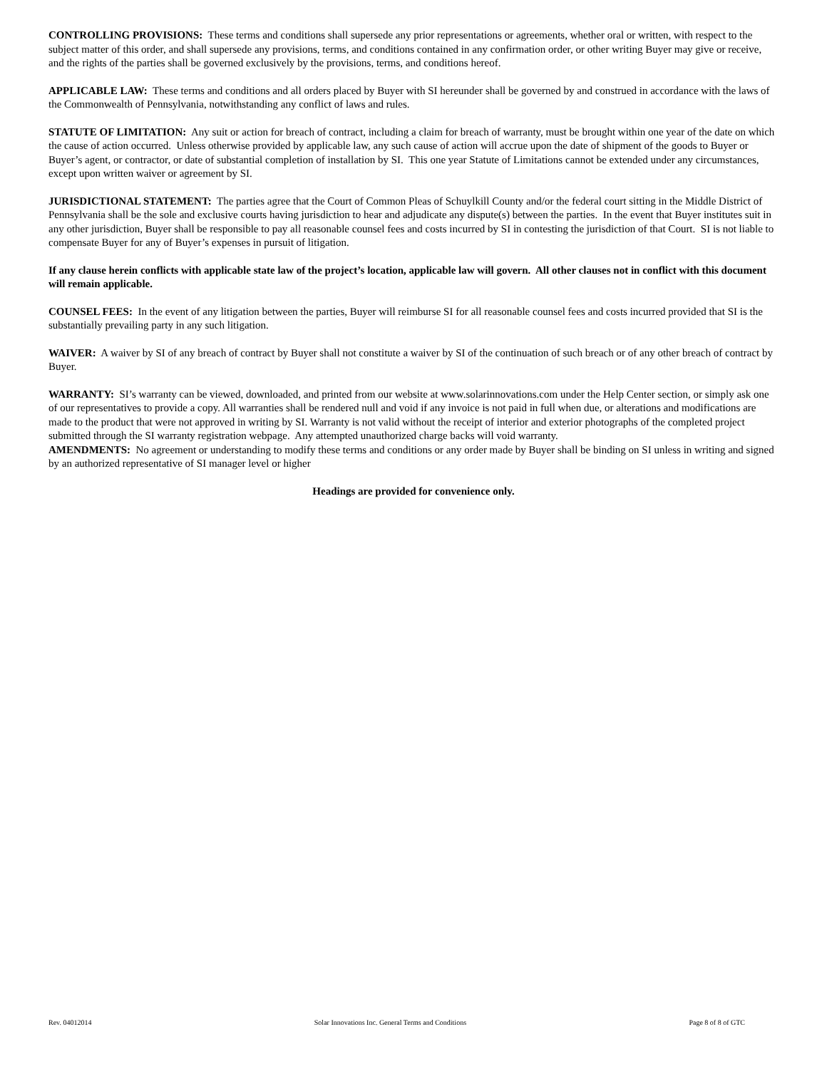CONTROLLING PROVISIONS: These terms and conditions shall supersede any prior representations or agreements, whether oral or written, with respect to the subject matter of this order, and shall supersede any provisions, terms, and conditions contained in any confirmation order, or other writing Buyer may give or receive, and the rights of the parties shall be governed exclusively by the provisions, terms, and conditions hereof.
APPLICABLE LAW: These terms and conditions and all orders placed by Buyer with SI hereunder shall be governed by and construed in accordance with the laws of the Commonwealth of Pennsylvania, notwithstanding any conflict of laws and rules.
STATUTE OF LIMITATION: Any suit or action for breach of contract, including a claim for breach of warranty, must be brought within one year of the date on which the cause of action occurred. Unless otherwise provided by applicable law, any such cause of action will accrue upon the date of shipment of the goods to Buyer or Buyer’s agent, or contractor, or date of substantial completion of installation by SI. This one year Statute of Limitations cannot be extended under any circumstances, except upon written waiver or agreement by SI.
JURISDICTIONAL STATEMENT: The parties agree that the Court of Common Pleas of Schuylkill County and/or the federal court sitting in the Middle District of Pennsylvania shall be the sole and exclusive courts having jurisdiction to hear and adjudicate any dispute(s) between the parties. In the event that Buyer institutes suit in any other jurisdiction, Buyer shall be responsible to pay all reasonable counsel fees and costs incurred by SI in contesting the jurisdiction of that Court. SI is not liable to compensate Buyer for any of Buyer’s expenses in pursuit of litigation.
If any clause herein conflicts with applicable state law of the project’s location, applicable law will govern. All other clauses not in conflict with this document will remain applicable.
COUNSEL FEES: In the event of any litigation between the parties, Buyer will reimburse SI for all reasonable counsel fees and costs incurred provided that SI is the substantially prevailing party in any such litigation.
WAIVER: A waiver by SI of any breach of contract by Buyer shall not constitute a waiver by SI of the continuation of such breach or of any other breach of contract by Buyer.
WARRANTY: SI’s warranty can be viewed, downloaded, and printed from our website at www.solarinnovations.com under the Help Center section, or simply ask one of our representatives to provide a copy. All warranties shall be rendered null and void if any invoice is not paid in full when due, or alterations and modifications are made to the product that were not approved in writing by SI. Warranty is not valid without the receipt of interior and exterior photographs of the completed project submitted through the SI warranty registration webpage. Any attempted unauthorized charge backs will void warranty.
AMENDMENTS: No agreement or understanding to modify these terms and conditions or any order made by Buyer shall be binding on SI unless in writing and signed by an authorized representative of SI manager level or higher
Headings are provided for convenience only.
Rev. 04012014 Solar Innovations Inc. General Terms and Conditions Page 8 of 8 of GTC